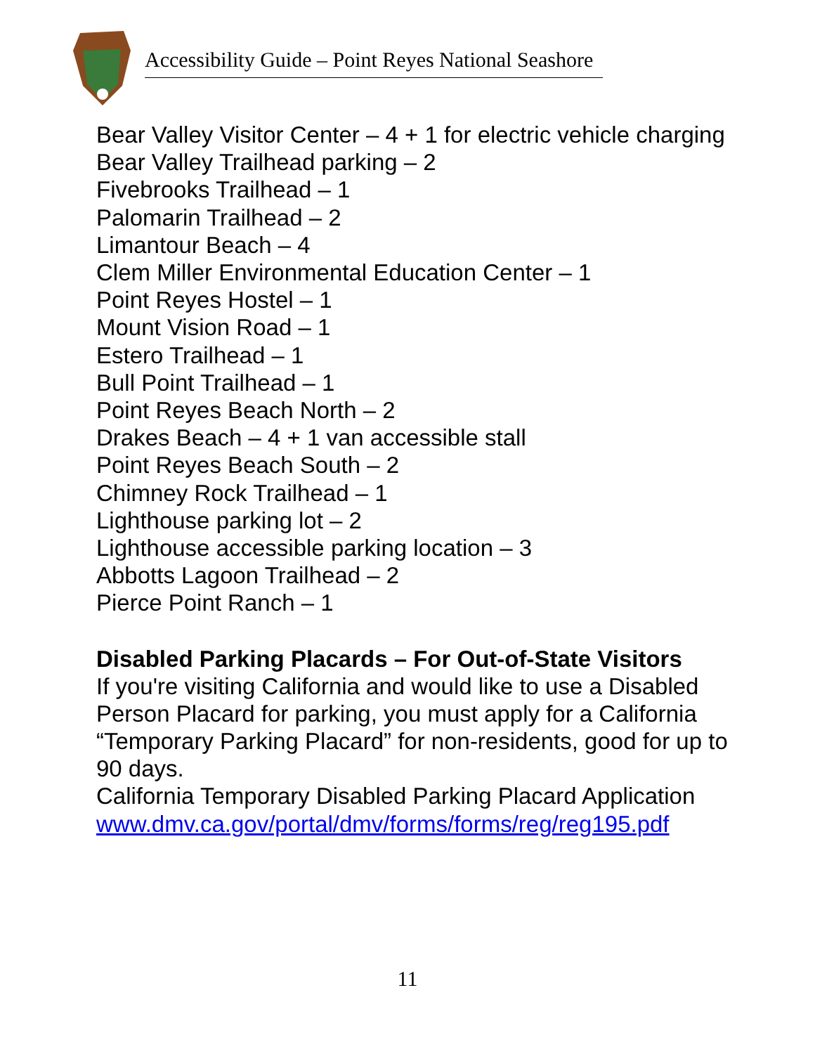Accessibility Guide – Point Reyes National Seashore
Bear Valley Visitor Center – 4 + 1 for electric vehicle charging
Bear Valley Trailhead parking – 2
Fivebrooks Trailhead – 1
Palomarin Trailhead – 2
Limantour Beach – 4
Clem Miller Environmental Education Center – 1
Point Reyes Hostel – 1
Mount Vision Road – 1
Estero Trailhead – 1
Bull Point Trailhead – 1
Point Reyes Beach North – 2
Drakes Beach – 4 + 1 van accessible stall
Point Reyes Beach South – 2
Chimney Rock Trailhead – 1
Lighthouse parking lot – 2
Lighthouse accessible parking location – 3
Abbotts Lagoon Trailhead – 2
Pierce Point Ranch – 1
Disabled Parking Placards – For Out-of-State Visitors
If you're visiting California and would like to use a Disabled Person Placard for parking, you must apply for a California “Temporary Parking Placard” for non-residents, good for up to 90 days.
California Temporary Disabled Parking Placard Application www.dmv.ca.gov/portal/dmv/forms/forms/reg/reg195.pdf
11